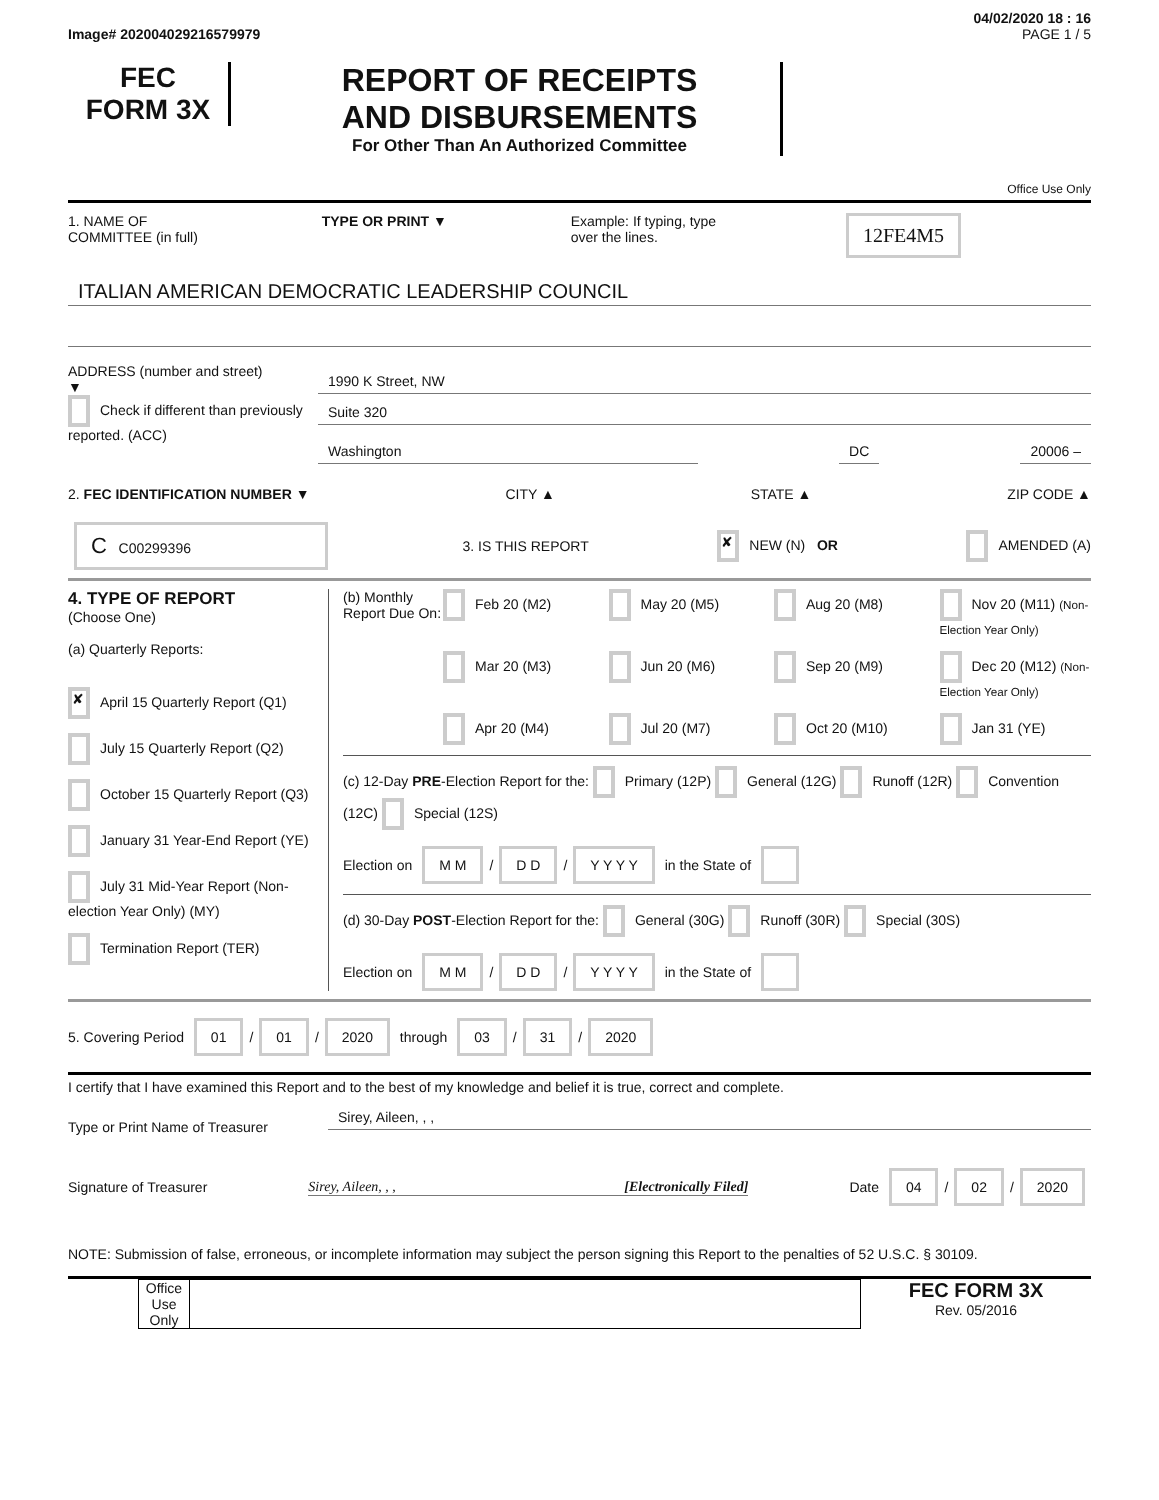04/02/2020 18 : 16
Image# 202004029216579979 PAGE 1 / 5
FEC
FORM 3X
REPORT OF RECEIPTS
AND DISBURSEMENTS
For Other Than An Authorized Committee
Office Use Only
1. NAME OF
COMMITTEE (in full) TYPE OR PRINT ▼ Example: If typing, type
over the lines. 12FE4M5
ITALIAN AMERICAN DEMOCRATIC LEADERSHIP COUNCIL
ADDRESS (number and street)
▼
Check if different than previously reported. (ACC)
1990 K Street, NW
Suite 320
Washington DC 20006 –
2. FEC IDENTIFICATION NUMBER ▼ CITY ▲ STATE ▲ ZIP CODE ▲
C C00299396 3. IS THIS REPORT ✘ NEW (N) OR AMENDED (A)
4. TYPE OF REPORT
(Choose One)
(a) Quarterly Reports:
✘ April 15 Quarterly Report (Q1)
July 15 Quarterly Report (Q2)
October 15 Quarterly Report (Q3)
January 31 Year-End Report (YE)
July 31 Mid-Year Report (Non-election Year Only) (MY)
Termination Report (TER)
(b) Monthly Report Due On:
Feb 20 (M2) May 20 (M5) Aug 20 (M8) Nov 20 (M11) (Non-Election Year Only) Mar 20 (M3) Jun 20 (M6) Sep 20 (M9) Dec 20 (M12) (Non-Election Year Only) Apr 20 (M4) Jul 20 (M7) Oct 20 (M10) Jan 31 (YE)
(c) 12-Day PRE-Election Report for the: Primary (12P) General (12G) Runoff (12R) Convention (12C) Special (12S)
Election on M M / D D / Y Y Y Y in the State of
(d) 30-Day POST-Election Report for the: General (30G) Runoff (30R) Special (30S)
Election on M M / D D / Y Y Y Y in the State of
5. Covering Period 01 / 01 / 2020 through 03 / 31 / 2020
I certify that I have examined this Report and to the best of my knowledge and belief it is true, correct and complete.
Type or Print Name of Treasurer
Sirey, Aileen, , ,
Signature of Treasurer Sirey, Aileen, , , [Electronically Filed] Date 04 / 02 / 2020
NOTE: Submission of false, erroneous, or incomplete information may subject the person signing this Report to the penalties of 52 U.S.C. § 30109.
Office Use Only
FEC FORM 3X
Rev. 05/2016